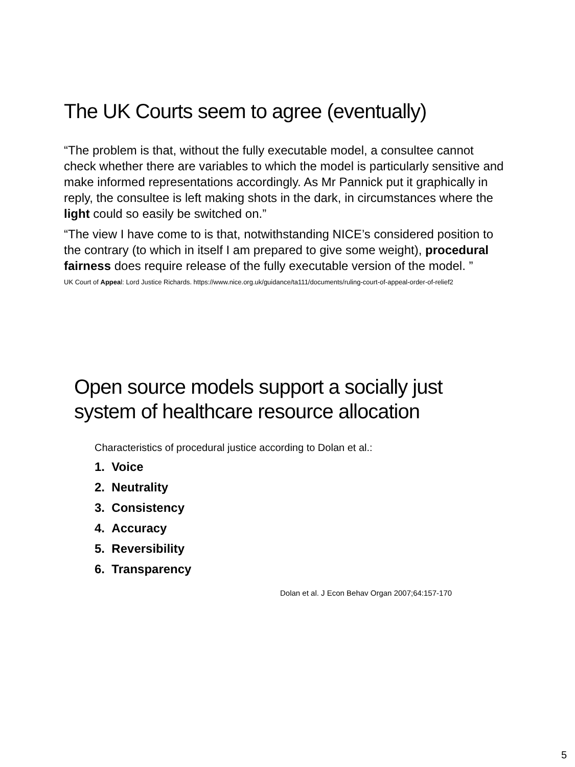The UK Courts seem to agree (eventually)
“The problem is that, without the fully executable model, a consultee cannot check whether there are variables to which the model is particularly sensitive and make informed representations accordingly. As Mr Pannick put it graphically in reply, the consultee is left making shots in the dark, in circumstances where the light could so easily be switched on.”
“The view I have come to is that, notwithstanding NICE’s considered position to the contrary (to which in itself I am prepared to give some weight), procedural fairness does require release of the fully executable version of the model. ”
UK Court of Appeal: Lord Justice Richards. https://www.nice.org.uk/guidance/ta111/documents/ruling-court-of-appeal-order-of-relief2
Open source models support a socially just system of healthcare resource allocation
Characteristics of procedural justice according to Dolan et al.:
1. Voice
2. Neutrality
3. Consistency
4. Accuracy
5. Reversibility
6. Transparency
Dolan et al. J Econ Behav Organ 2007;64:157-170
5